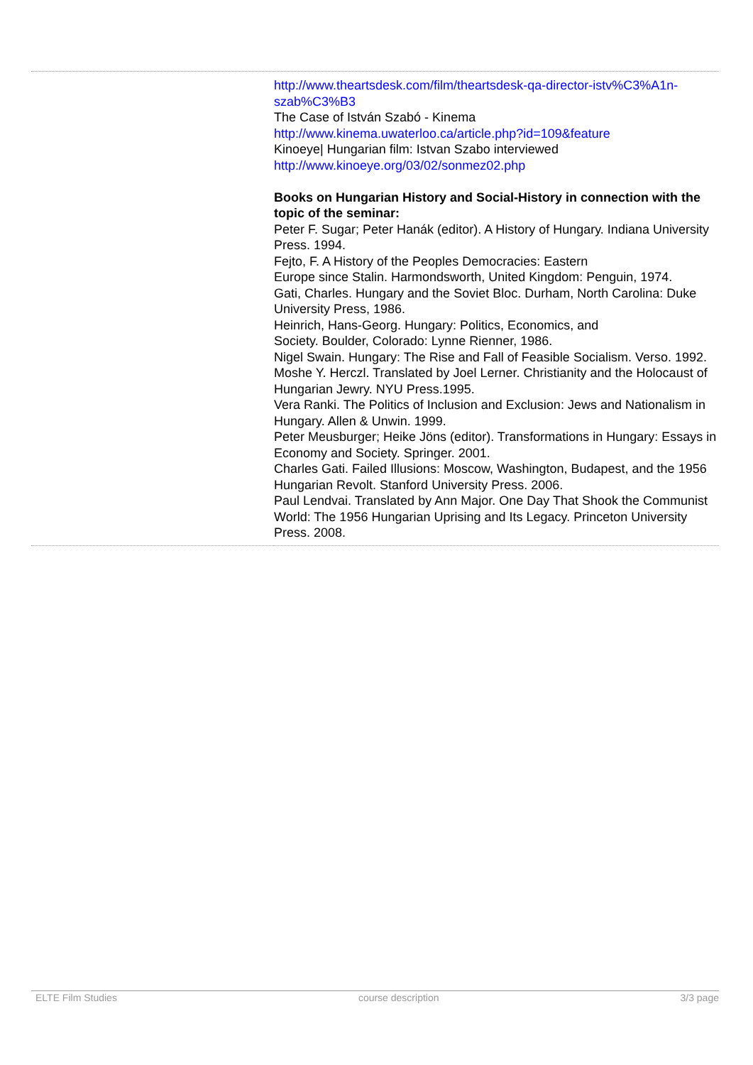| | http://www.theartsdesk.com/film/theartsdesk-qa-director-istv%C3%A1n-szab%C3%B3 The Case of István Szabó - Kinema http://www.kinema.uwaterloo.ca/article.php?id=109&feature Kinoeye/ Hungarian film: Istvan Szabo interviewed http://www.kinoeye.org/03/02/sonmez02.php Books on Hungarian History and Social-History in connection with the topic of the seminar: Peter F. Sugar; Peter Hanák (editor). A History of Hungary. Indiana University Press. 1994. Fejto, F. A History of the Peoples Democracies: Eastern Europe since Stalin. Harmondsworth, United Kingdom: Penguin, 1974. Gati, Charles. Hungary and the Soviet Bloc. Durham, North Carolina: Duke University Press, 1986. Heinrich, Hans-Georg. Hungary: Politics, Economics, and Society. Boulder, Colorado: Lynne Rienner, 1986. Nigel Swain. Hungary: The Rise and Fall of Feasible Socialism. Verso. 1992. Moshe Y. Herczl. Translated by Joel Lerner. Christianity and the Holocaust of Hungarian Jewry. NYU Press.1995. Vera Ranki. The Politics of Inclusion and Exclusion: Jews and Nationalism in Hungary. Allen & Unwin. 1999. Peter Meusburger; Heike Jöns (editor). Transformations in Hungary: Essays in Economy and Society. Springer. 2001. Charles Gati. Failed Illusions: Moscow, Washington, Budapest, and the 1956 Hungarian Revolt. Stanford University Press. 2006. Paul Lendvai. Translated by Ann Major. One Day That Shook the Communist World: The 1956 Hungarian Uprising and Its Legacy. Princeton University Press. 2008. |
ELTE Film Studies course description 3/3 page